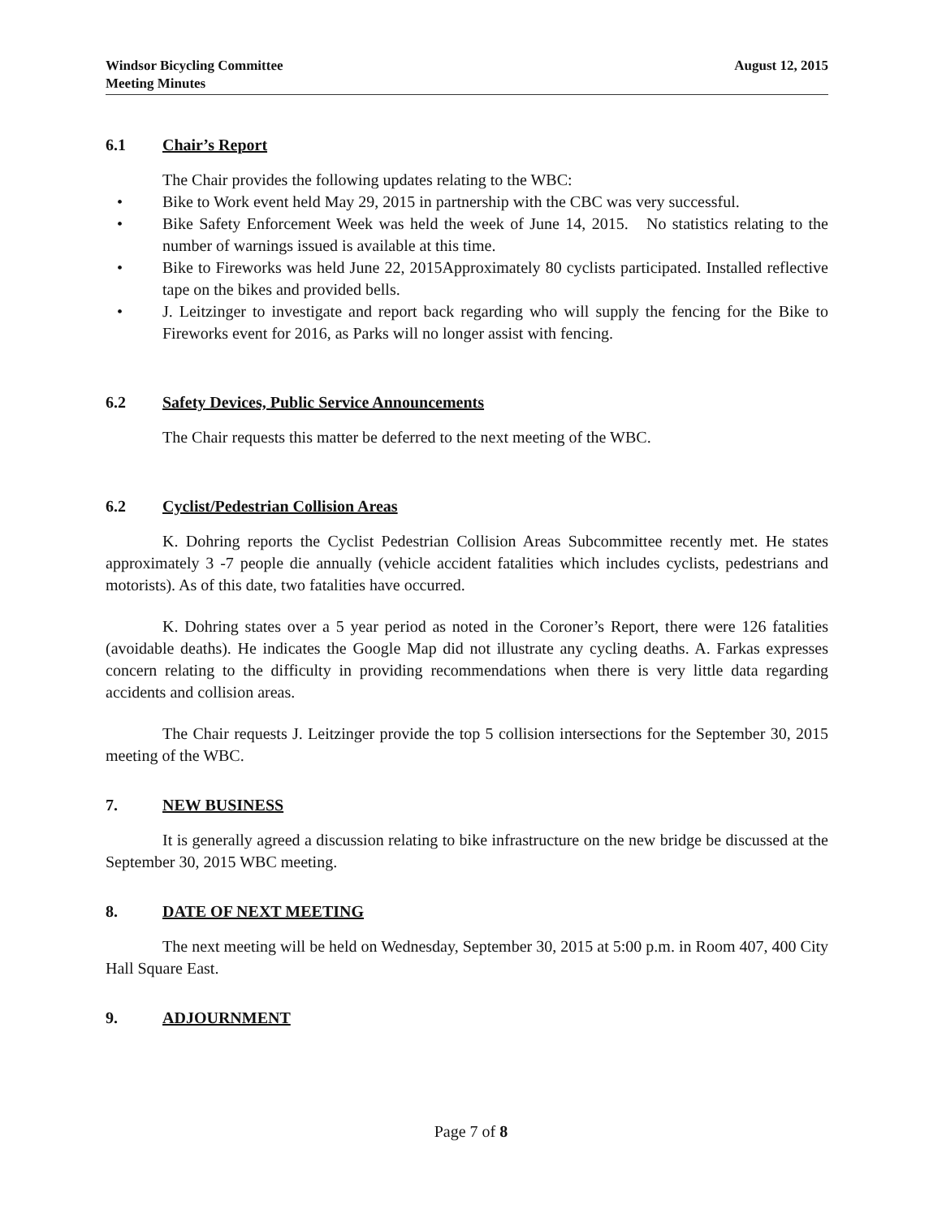Windsor Bicycling Committee
Meeting Minutes
August 12, 2015
6.1 Chair’s Report
The Chair provides the following updates relating to the WBC:
• Bike to Work event held May 29, 2015 in partnership with the CBC was very successful.
• Bike Safety Enforcement Week was held the week of June 14, 2015. No statistics relating to the number of warnings issued is available at this time.
• Bike to Fireworks was held June 22, 2015Approximately 80 cyclists participated. Installed reflective tape on the bikes and provided bells.
• J. Leitzinger to investigate and report back regarding who will supply the fencing for the Bike to Fireworks event for 2016, as Parks will no longer assist with fencing.
6.2 Safety Devices, Public Service Announcements
The Chair requests this matter be deferred to the next meeting of the WBC.
6.2 Cyclist/Pedestrian Collision Areas
K. Dohring reports the Cyclist Pedestrian Collision Areas Subcommittee recently met. He states approximately 3 -7 people die annually (vehicle accident fatalities which includes cyclists, pedestrians and motorists). As of this date, two fatalities have occurred.
K. Dohring states over a 5 year period as noted in the Coroner’s Report, there were 126 fatalities (avoidable deaths). He indicates the Google Map did not illustrate any cycling deaths. A. Farkas expresses concern relating to the difficulty in providing recommendations when there is very little data regarding accidents and collision areas.
The Chair requests J. Leitzinger provide the top 5 collision intersections for the September 30, 2015 meeting of the WBC.
7. NEW BUSINESS
It is generally agreed a discussion relating to bike infrastructure on the new bridge be discussed at the September 30, 2015 WBC meeting.
8. DATE OF NEXT MEETING
The next meeting will be held on Wednesday, September 30, 2015 at 5:00 p.m. in Room 407, 400 City Hall Square East.
9. ADJOURNMENT
Page 7 of 8